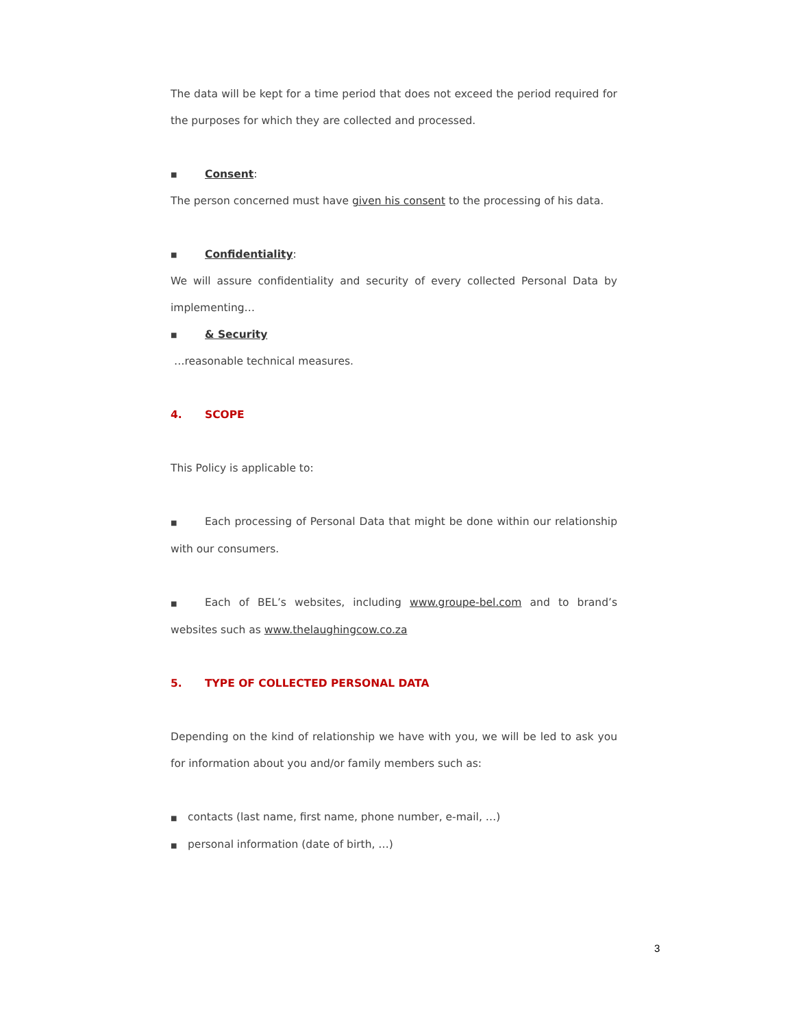The data will be kept for a time period that does not exceed the period required for the purposes for which they are collected and processed.
■ Consent:
The person concerned must have given his consent to the processing of his data.
■ Confidentiality:
We will assure confidentiality and security of every collected Personal Data by implementing…
■ & Security
…reasonable technical measures.
4. SCOPE
This Policy is applicable to:
■ Each processing of Personal Data that might be done within our relationship with our consumers.
■ Each of BEL’s websites, including www.groupe-bel.com and to brand’s websites such as www.thelaughingcow.co.za
5. TYPE OF COLLECTED PERSONAL DATA
Depending on the kind of relationship we have with you, we will be led to ask you for information about you and/or family members such as:
■ contacts (last name, first name, phone number, e-mail, …)
■ personal information (date of birth, …)
3